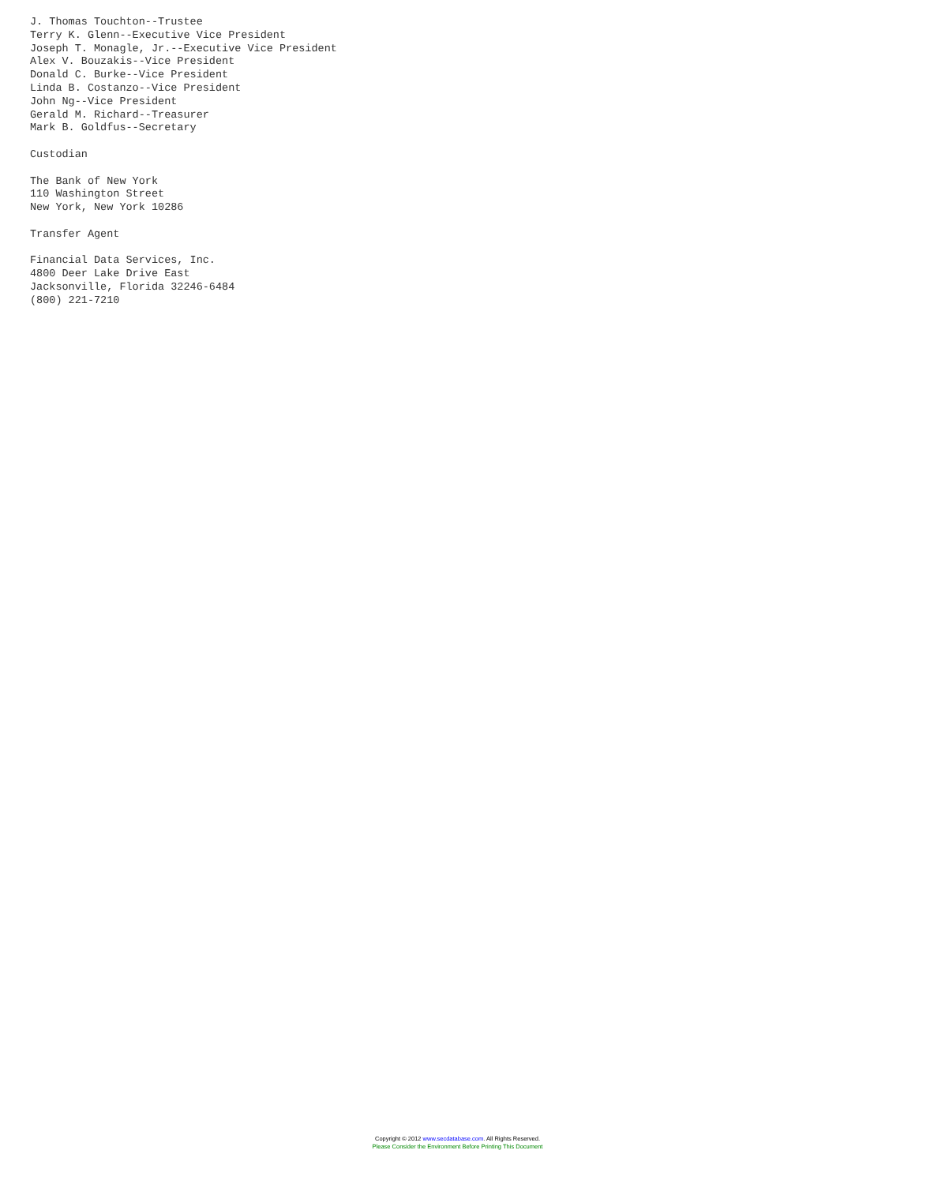J. Thomas Touchton--Trustee
Terry K. Glenn--Executive Vice President
Joseph T. Monagle, Jr.--Executive Vice President
Alex V. Bouzakis--Vice President
Donald C. Burke--Vice President
Linda B. Costanzo--Vice President
John Ng--Vice President
Gerald M. Richard--Treasurer
Mark B. Goldfus--Secretary

Custodian

The Bank of New York
110 Washington Street
New York, New York 10286

Transfer Agent

Financial Data Services, Inc.
4800 Deer Lake Drive East
Jacksonville, Florida 32246-6484
(800) 221-7210
Copyright © 2012 www.secdatabase.com. All Rights Reserved.
Please Consider the Environment Before Printing This Document